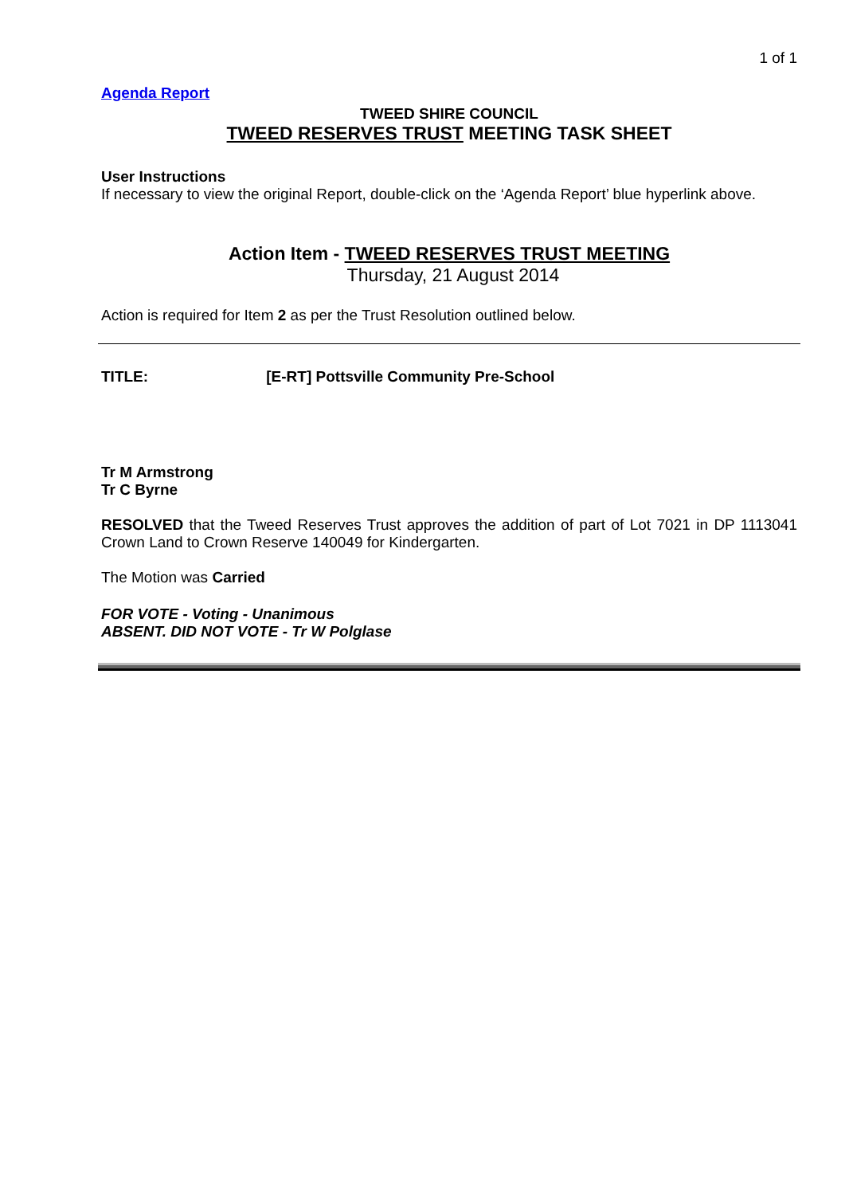1 of 1
Agenda Report
TWEED SHIRE COUNCIL
TWEED RESERVES TRUST MEETING TASK SHEET
User Instructions
If necessary to view the original Report, double-click on the ‘Agenda Report’ blue hyperlink above.
Action Item - TWEED RESERVES TRUST MEETING
Thursday, 21 August 2014
Action is required for Item 2 as per the Trust Resolution outlined below.
TITLE: [E-RT] Pottsville Community Pre-School
Tr M Armstrong
Tr C Byrne
RESOLVED that the Tweed Reserves Trust approves the addition of part of Lot 7021 in DP 1113041 Crown Land to Crown Reserve 140049 for Kindergarten.
The Motion was Carried
FOR VOTE - Voting - Unanimous
ABSENT. DID NOT VOTE - Tr W Polglase